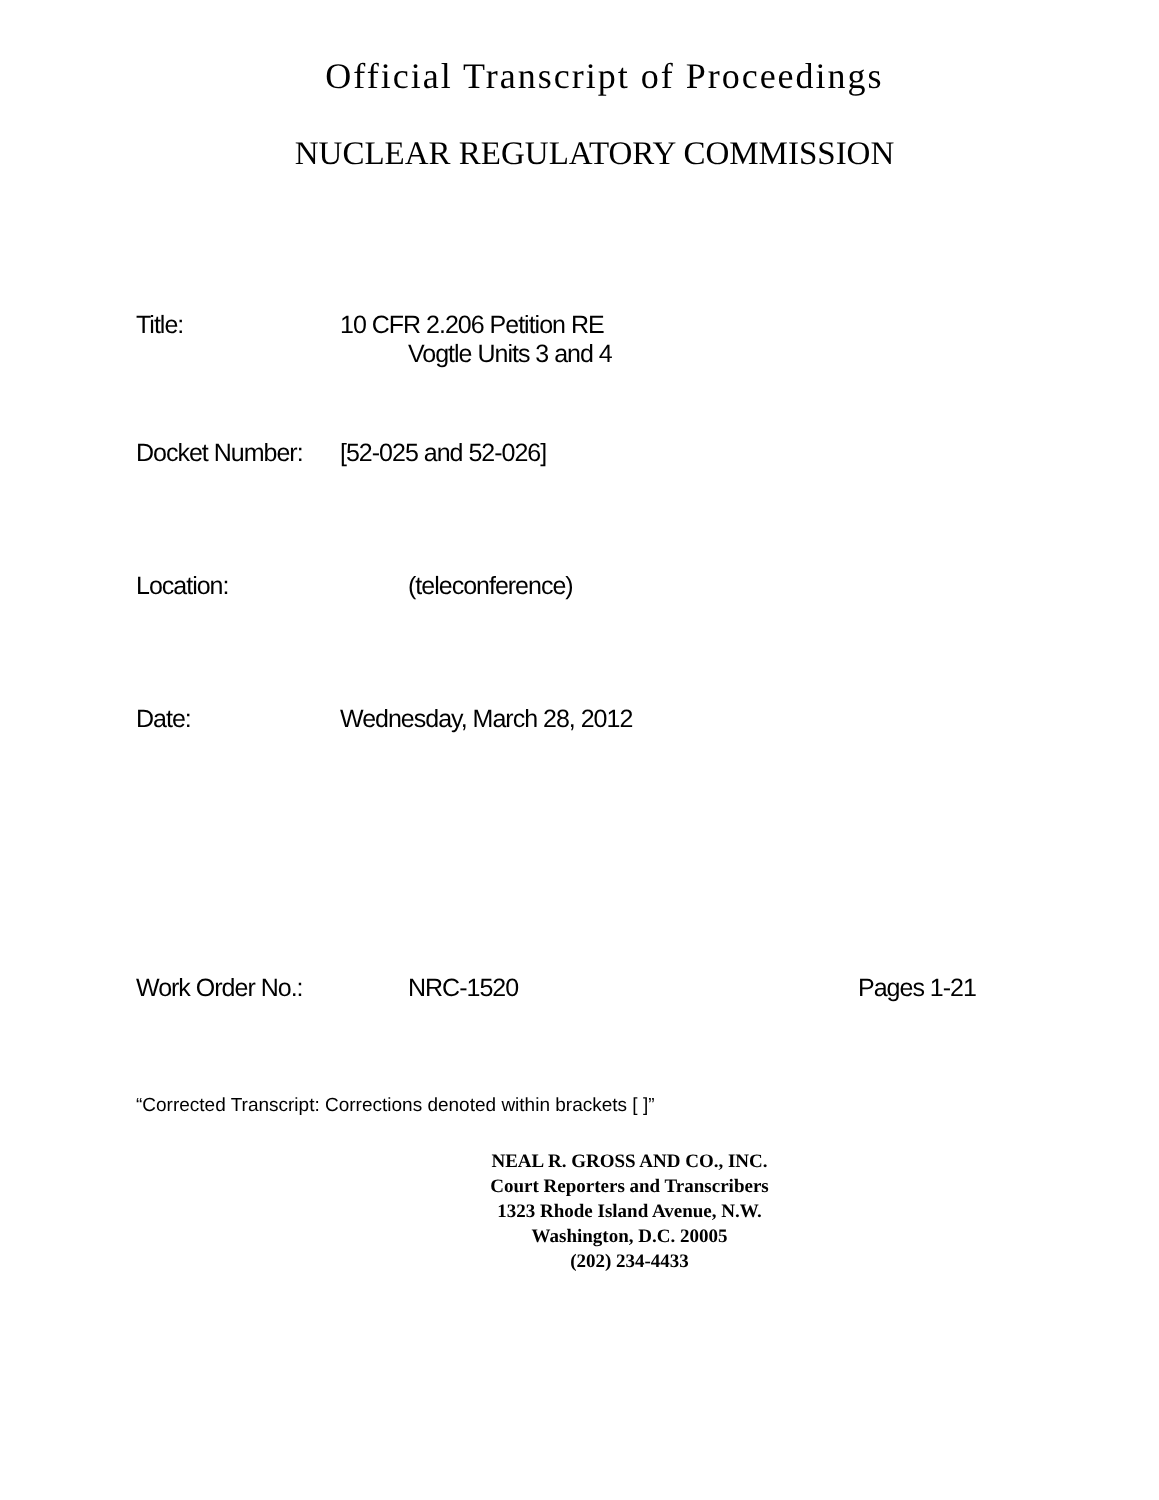Official Transcript of Proceedings
NUCLEAR REGULATORY COMMISSION
Title: 10 CFR 2.206 Petition RE
Vogtle Units 3 and 4
Docket Number:
[52-025 and 52-026]
Location: (teleconference)
Date: Wednesday, March 28, 2012
Work Order No.:
NRC-1520 Pages 1-21
“Corrected Transcript: Corrections denoted within brackets [ ]”
NEAL R. GROSS AND CO., INC.
Court Reporters and Transcribers
1323 Rhode Island Avenue, N.W.
Washington, D.C. 20005
(202) 234-4433